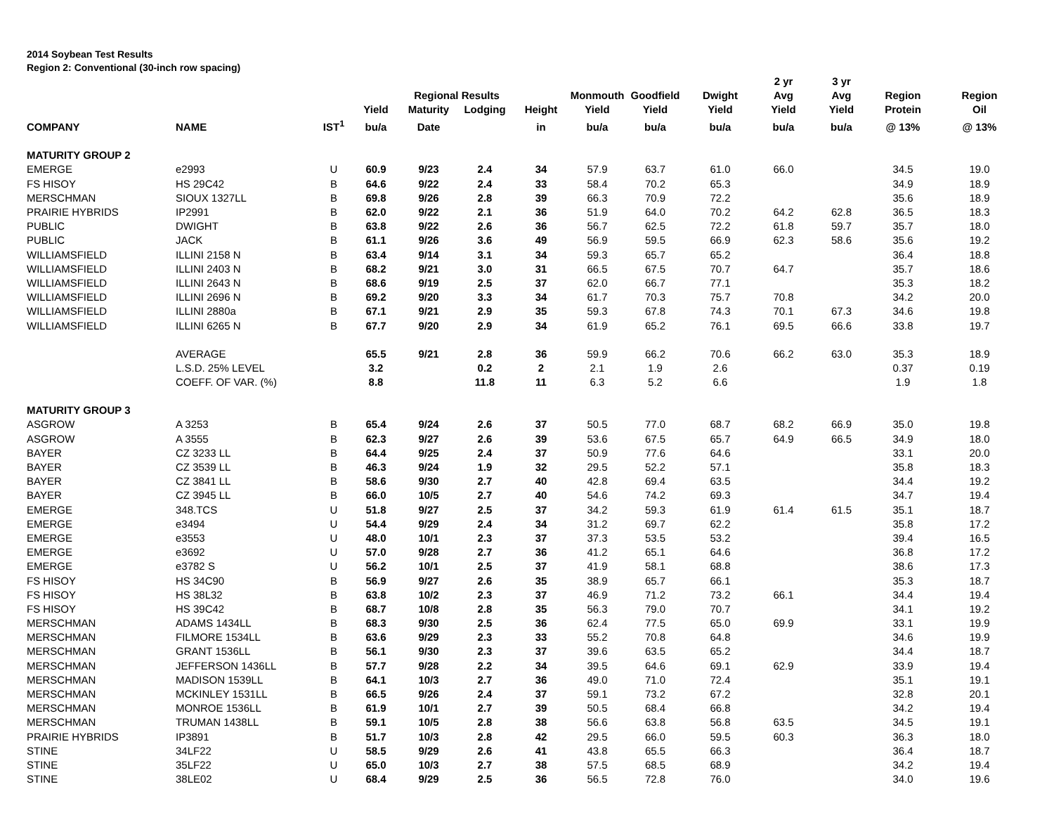2014 Soybean Test Results
Region 2: Conventional (30-inch row spacing)
| | | | | Regional Results | | | Monmouth | Goodfield | Dwight | 2 yr Avg | 3 yr Avg | Region | Region |
| --- | --- | --- | --- | --- | --- | --- | --- | --- | --- | --- | --- | --- | --- |
| | | | Yield | Maturity | Lodging | Height | Yield | Yield | Yield | Yield | Yield | Protein | Oil |
| COMPANY | NAME | IST<sup>1</sup> | bu/a | Date | | in | bu/a | bu/a | bu/a | bu/a | bu/a | @ 13% | @ 13% |
| MATURITY GROUP 2 | | | | | | | | | | | | | |
| EMERGE | e2993 | U | 60.9 | 9/23 | 2.4 | 34 | 57.9 | 63.7 | 61.0 | 66.0 | | 34.5 | 19.0 |
| FS HISOY | HS 29C42 | B | 64.6 | 9/22 | 2.4 | 33 | 58.4 | 70.2 | 65.3 | | | 34.9 | 18.9 |
| MERSCHMAN | SIOUX 1327LL | B | 69.8 | 9/26 | 2.8 | 39 | 66.3 | 70.9 | 72.2 | | | 35.6 | 18.9 |
| PRAIRIE HYBRIDS | IP2991 | B | 62.0 | 9/22 | 2.1 | 36 | 51.9 | 64.0 | 70.2 | 64.2 | 62.8 | 36.5 | 18.3 |
| PUBLIC | DWIGHT | B | 63.8 | 9/22 | 2.6 | 36 | 56.7 | 62.5 | 72.2 | 61.8 | 59.7 | 35.7 | 18.0 |
| PUBLIC | JACK | B | 61.1 | 9/26 | 3.6 | 49 | 56.9 | 59.5 | 66.9 | 62.3 | 58.6 | 35.6 | 19.2 |
| WILLIAMSFIELD | ILLINI 2158 N | B | 63.4 | 9/14 | 3.1 | 34 | 59.3 | 65.7 | 65.2 | | | 36.4 | 18.8 |
| WILLIAMSFIELD | ILLINI 2403 N | B | 68.2 | 9/21 | 3.0 | 31 | 66.5 | 67.5 | 70.7 | 64.7 | | 35.7 | 18.6 |
| WILLIAMSFIELD | ILLINI 2643 N | B | 68.6 | 9/19 | 2.5 | 37 | 62.0 | 66.7 | 77.1 | | | 35.3 | 18.2 |
| WILLIAMSFIELD | ILLINI 2696 N | B | 69.2 | 9/20 | 3.3 | 34 | 61.7 | 70.3 | 75.7 | 70.8 | | 34.2 | 20.0 |
| WILLIAMSFIELD | ILLINI 2880a | B | 67.1 | 9/21 | 2.9 | 35 | 59.3 | 67.8 | 74.3 | 70.1 | 67.3 | 34.6 | 19.8 |
| WILLIAMSFIELD | ILLINI 6265 N | B | 67.7 | 9/20 | 2.9 | 34 | 61.9 | 65.2 | 76.1 | 69.5 | 66.6 | 33.8 | 19.7 |
| | AVERAGE | | 65.5 | 9/21 | 2.8 | 36 | 59.9 | 66.2 | 70.6 | 66.2 | 63.0 | 35.3 | 18.9 |
| | L.S.D. 25% LEVEL | | 3.2 | | 0.2 | 2 | 2.1 | 1.9 | 2.6 | | | 0.37 | 0.19 |
| | COEFF. OF VAR. (%) | | 8.8 | | 11.8 | 11 | 6.3 | 5.2 | 6.6 | | | 1.9 | 1.8 |
| MATURITY GROUP 3 | | | | | | | | | | | | | |
| ASGROW | A 3253 | B | 65.4 | 9/24 | 2.6 | 37 | 50.5 | 77.0 | 68.7 | 68.2 | 66.9 | 35.0 | 19.8 |
| ASGROW | A 3555 | B | 62.3 | 9/27 | 2.6 | 39 | 53.6 | 67.5 | 65.7 | 64.9 | 66.5 | 34.9 | 18.0 |
| BAYER | CZ 3233 LL | B | 64.4 | 9/25 | 2.4 | 37 | 50.9 | 77.6 | 64.6 | | | 33.1 | 20.0 |
| BAYER | CZ 3539 LL | B | 46.3 | 9/24 | 1.9 | 32 | 29.5 | 52.2 | 57.1 | | | 35.8 | 18.3 |
| BAYER | CZ 3841 LL | B | 58.6 | 9/30 | 2.7 | 40 | 42.8 | 69.4 | 63.5 | | | 34.4 | 19.2 |
| BAYER | CZ 3945 LL | B | 66.0 | 10/5 | 2.7 | 40 | 54.6 | 74.2 | 69.3 | | | 34.7 | 19.4 |
| EMERGE | 348.TCS | U | 51.8 | 9/27 | 2.5 | 37 | 34.2 | 59.3 | 61.9 | 61.4 | 61.5 | 35.1 | 18.7 |
| EMERGE | e3494 | U | 54.4 | 9/29 | 2.4 | 34 | 31.2 | 69.7 | 62.2 | | | 35.8 | 17.2 |
| EMERGE | e3553 | U | 48.0 | 10/1 | 2.3 | 37 | 37.3 | 53.5 | 53.2 | | | 39.4 | 16.5 |
| EMERGE | e3692 | U | 57.0 | 9/28 | 2.7 | 36 | 41.2 | 65.1 | 64.6 | | | 36.8 | 17.2 |
| EMERGE | e3782 S | U | 56.2 | 10/1 | 2.5 | 37 | 41.9 | 58.1 | 68.8 | | | 38.6 | 17.3 |
| FS HISOY | HS 34C90 | B | 56.9 | 9/27 | 2.6 | 35 | 38.9 | 65.7 | 66.1 | | | 35.3 | 18.7 |
| FS HISOY | HS 38L32 | B | 63.8 | 10/2 | 2.3 | 37 | 46.9 | 71.2 | 73.2 | 66.1 | | 34.4 | 19.4 |
| FS HISOY | HS 39C42 | B | 68.7 | 10/8 | 2.8 | 35 | 56.3 | 79.0 | 70.7 | | | 34.1 | 19.2 |
| MERSCHMAN | ADAMS 1434LL | B | 68.3 | 9/30 | 2.5 | 36 | 62.4 | 77.5 | 65.0 | 69.9 | | 33.1 | 19.9 |
| MERSCHMAN | FILMORE 1534LL | B | 63.6 | 9/29 | 2.3 | 33 | 55.2 | 70.8 | 64.8 | | | 34.6 | 19.9 |
| MERSCHMAN | GRANT 1536LL | B | 56.1 | 9/30 | 2.3 | 37 | 39.6 | 63.5 | 65.2 | | | 34.4 | 18.7 |
| MERSCHMAN | JEFFERSON 1436LL | B | 57.7 | 9/28 | 2.2 | 34 | 39.5 | 64.6 | 69.1 | 62.9 | | 33.9 | 19.4 |
| MERSCHMAN | MADISON 1539LL | B | 64.1 | 10/3 | 2.7 | 36 | 49.0 | 71.0 | 72.4 | | | 35.1 | 19.1 |
| MERSCHMAN | MCKINLEY 1531LL | B | 66.5 | 9/26 | 2.4 | 37 | 59.1 | 73.2 | 67.2 | | | 32.8 | 20.1 |
| MERSCHMAN | MONROE 1536LL | B | 61.9 | 10/1 | 2.7 | 39 | 50.5 | 68.4 | 66.8 | | | 34.2 | 19.4 |
| MERSCHMAN | TRUMAN 1438LL | B | 59.1 | 10/5 | 2.8 | 38 | 56.6 | 63.8 | 56.8 | 63.5 | | 34.5 | 19.1 |
| PRAIRIE HYBRIDS | IP3891 | B | 51.7 | 10/3 | 2.8 | 42 | 29.5 | 66.0 | 59.5 | 60.3 | | 36.3 | 18.0 |
| STINE | 34LF22 | U | 58.5 | 9/29 | 2.6 | 41 | 43.8 | 65.5 | 66.3 | | | 36.4 | 18.7 |
| STINE | 35LF22 | U | 65.0 | 10/3 | 2.7 | 38 | 57.5 | 68.5 | 68.9 | | | 34.2 | 19.4 |
| STINE | 38LE02 | U | 68.4 | 9/29 | 2.5 | 36 | 56.5 | 72.8 | 76.0 | | | 34.0 | 19.6 |